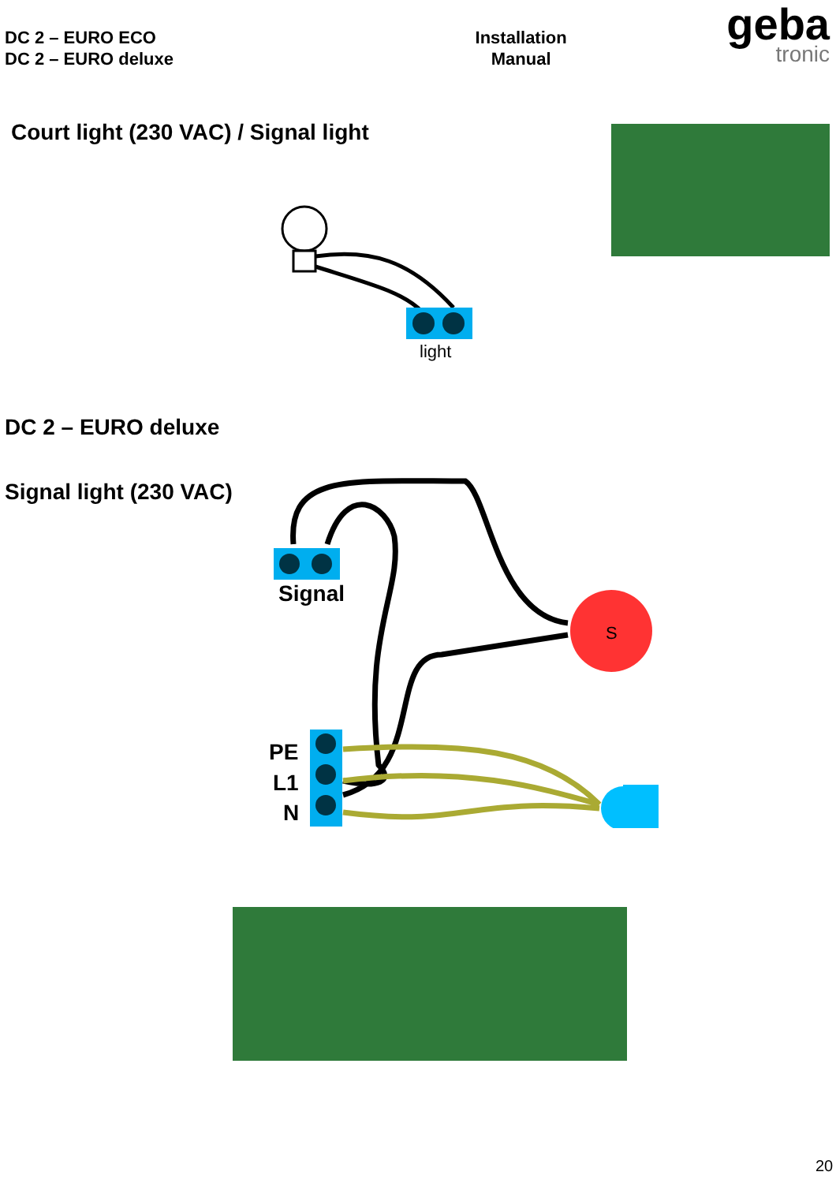DC 2 – EURO ECO
DC 2 – EURO deluxe
Installation
Manual
geba
tronic
Court light (230 VAC) / Signal light
light
DC 2 – EURO deluxe
Signal light (230 VAC)
S
Signal
PE
L1
N
20